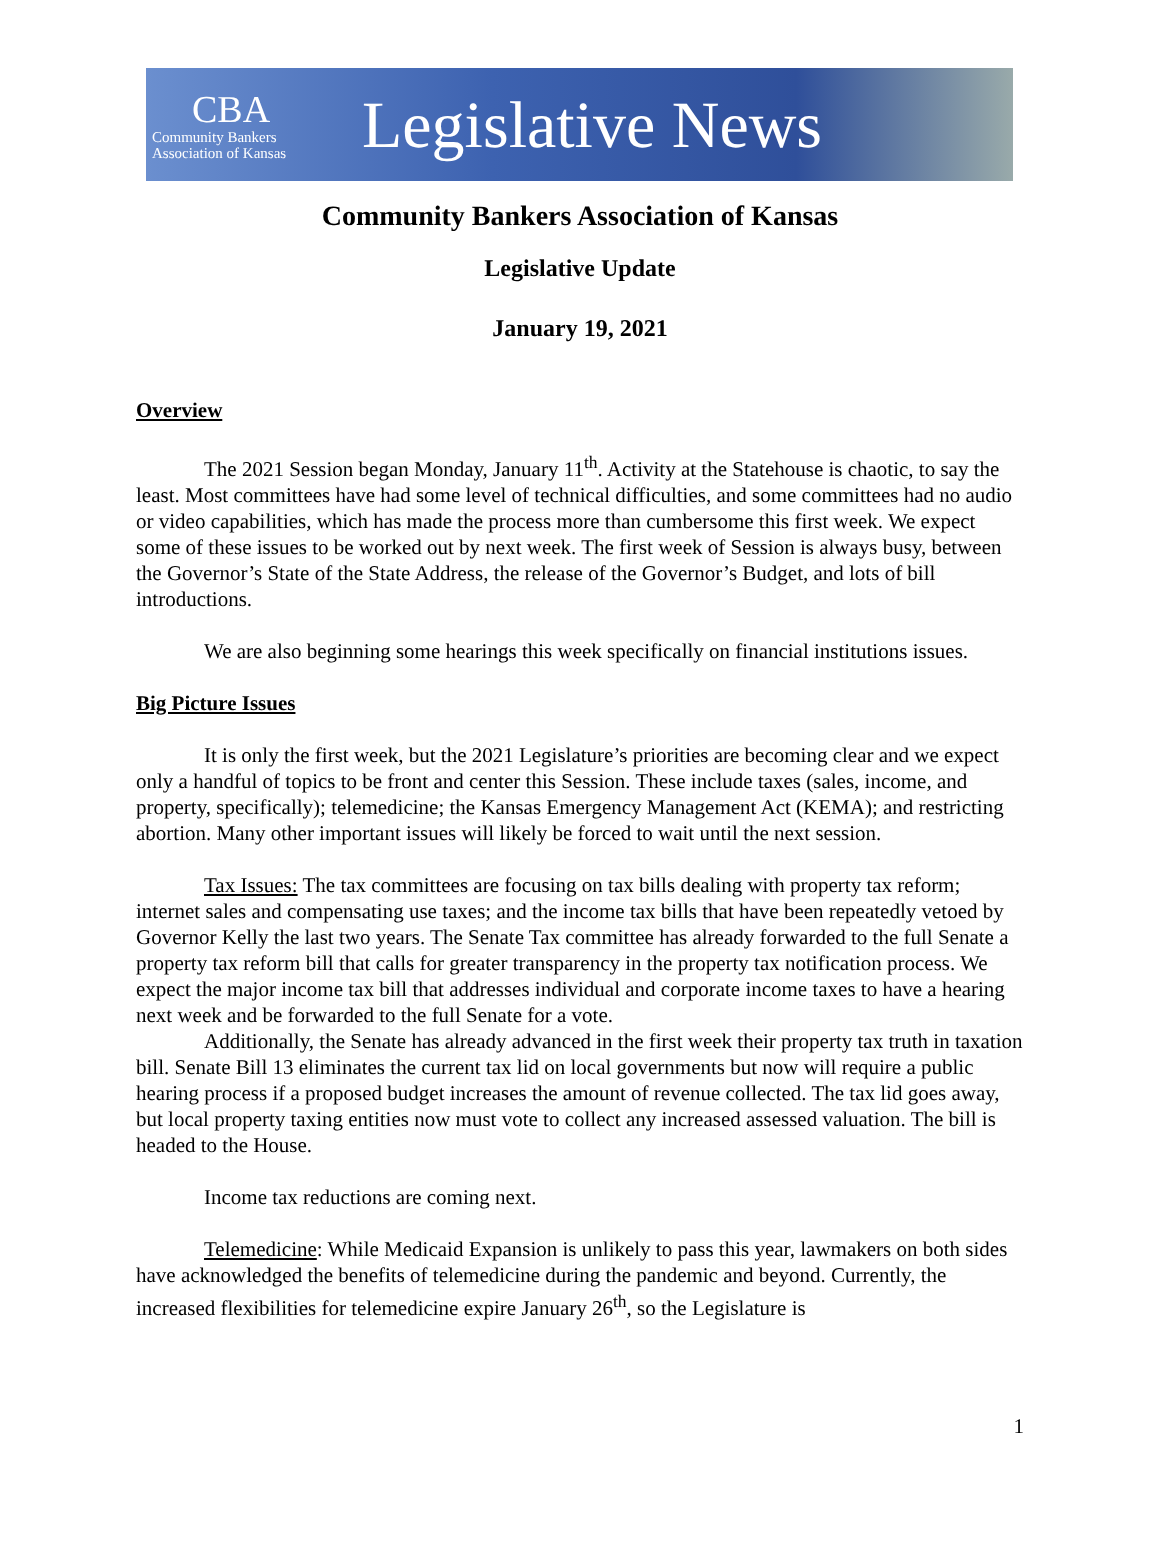CBA
Community Bankers
Association of Kansas
Legislative News
Community Bankers Association of Kansas
Legislative Update
January 19, 2021
Overview
The 2021 Session began Monday, January 11<sup>th</sup>. Activity at the Statehouse is chaotic, to say the least. Most committees have had some level of technical difficulties, and some committees had no audio or video capabilities, which has made the process more than cumbersome this first week. We expect some of these issues to be worked out by next week. The first week of Session is always busy, between the Governor’s State of the State Address, the release of the Governor’s Budget, and lots of bill introductions.
We are also beginning some hearings this week specifically on financial institutions issues.
Big Picture Issues
It is only the first week, but the 2021 Legislature’s priorities are becoming clear and we expect only a handful of topics to be front and center this Session. These include taxes (sales, income, and property, specifically); telemedicine; the Kansas Emergency Management Act (KEMA); and restricting abortion. Many other important issues will likely be forced to wait until the next session.
Tax Issues: The tax committees are focusing on tax bills dealing with property tax reform; internet sales and compensating use taxes; and the income tax bills that have been repeatedly vetoed by Governor Kelly the last two years. The Senate Tax committee has already forwarded to the full Senate a property tax reform bill that calls for greater transparency in the property tax notification process. We expect the major income tax bill that addresses individual and corporate income taxes to have a hearing next week and be forwarded to the full Senate for a vote.
Additionally, the Senate has already advanced in the first week their property tax truth in taxation bill. Senate Bill 13 eliminates the current tax lid on local governments but now will require a public hearing process if a proposed budget increases the amount of revenue collected. The tax lid goes away, but local property taxing entities now must vote to collect any increased assessed valuation. The bill is headed to the House.
Income tax reductions are coming next.
Telemedicine: While Medicaid Expansion is unlikely to pass this year, lawmakers on both sides have acknowledged the benefits of telemedicine during the pandemic and beyond. Currently, the increased flexibilities for telemedicine expire January 26<sup>th</sup>, so the Legislature is
1